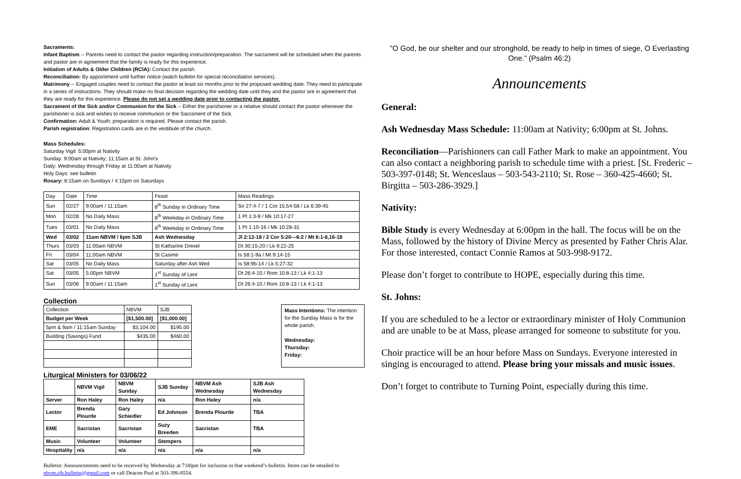Sacraments:
Infant Baptism -- Parents need to contact the pastor regarding instruction/preparation. The sacrament will be scheduled when the parents and pastor are in agreement that the family is ready for this experience.
Initiation of Adults & Older Children (RCIA): Contact the parish.
Reconciliation: By appointment until further notice (watch bulletin for special reconciliation services).
Matrimony -- Engaged couples need to contact the pastor at least six months prior to the proposed wedding date. They need to participate in a series of instructions. They should make no final decision regarding the wedding date until they and the pastor are in agreement that they are ready for this experience. Please do not set a wedding date prior to contacting the pastor.
Sacrament of the Sick and/or Communion for the Sick -- Either the parishioner or a relative should contact the pastor whenever the parishioner is sick and wishes to receive communion or the Sacrament of the Sick.
Confirmation: Adult & Youth; preparation is required. Please contact the parish.
Parish registration: Registration cards are in the vestibule of the church.
Mass Schedules:
Saturday Vigil: 5:00pm at Nativity
Sunday: 9:00am at Nativity; 11:15am at St. John's
Daily: Wednesday through Friday at 11:00am at Nativity
Holy Days: see bulletin
Rosary: 8:15am on Sundays / 4:15pm on Saturdays
| Day | Date | Time | Feast | Mass Readings |
| --- | --- | --- | --- | --- |
| Sun | 02/27 | 9:00am / 11:15am | 8<sup>th</sup> Sunday in Ordinary Time | Sir 27:4-7 / 1 Cor 15:54-58 / Lk 6:39-45 |
| Mon | 02/28 | No Daily Mass | 8<sup>th</sup> Weekday in Ordinary Time | 1 Pt 1:3-9 / Mk 10:17-27 |
| Tues | 03/01 | No Daily Mass | 8<sup>th</sup> Weekday in Ordinary Time | 1 Pt 1:10-16 / Mk 10:28-31 |
| Wed | 03/02 | 11am NBVM / 6pm SJB | Ash Wednesday | Jl 2:12-18 / 2 Cor 5:20—6:2 / Mt 6:1-6,16-18 |
| Thurs | 03/03 | 11:00am NBVM | St Katharine Drexel | Dt 30:15-20 / Lk 9:22-25 |
| Fri | 03/04 | 11:00am NBVM | St Casimir | Is 58:1-9a / Mt 9:14-15 |
| Sat | 03/05 | No Daily Mass | Saturday after Ash Wed | Is 58:9b-14 / Lk 5:27-32 |
| Sat | 03/05 | 5:00pm NBVM | 1<sup>st</sup> Sunday of Lent | Dt 26:4-10 / Rom 10:8-13 / Lk 4:1-13 |
| Sun | 03/06 | 9:00am / 11:15am | 1<sup>st</sup> Sunday of Lent | Dt 26:4-10 / Rom 10:8-13 / Lk 4:1-13 |
Collection
| Collection | NBVM | SJB |
| Budget per Week | [$1,500.00] | [$1,000.00] |
| 5pm & 9am / 11:15am Sunday | $3,104.00 | $195.00 |
| Building (Savings) Fund | $435.00 | $460.00 |
Mass Intentions: The intention for the Sunday Mass is for the whole parish.
Wednesday:
Thursday:
Friday:
Liturgical Ministers for 03/06/22
| | NBVM Vigil | NBVM Sunday | SJB Sunday | NBVM Ash Wednesday | SJB Ash Wednesday |
| Server | Ron Haley | Ron Haley | n/a | Ron Haley | n/a |
| Lector | Brenda Plourde | Gary Schiedler | Ed Johnson | Brenda Plourde | TBA |
| EME | Sacristan | Sacristan | Suzy Breeden | Sacristan | TBA |
| Music | Volunteer | Volunteer | Stempers | | |
| Hospitality | n/a | n/a | n/a | n/a | n/a |
Bulletin: Announcements need to be received by Wednesday at 7:00pm for inclusion in that weekend’s bulletin. Items can be emailed to nbvm.sjb.bulletin@gmail.com or call Deacon Paul at 503-396-8554.
"O God, be our shelter and our stronghold, be ready to help in times of siege, O Everlasting One.” (Psalm 46:2)
Announcements
General:
Ash Wednesday Mass Schedule: 11:00am at Nativity; 6:00pm at St. Johns.
Reconciliation—Parishioners can call Father Mark to make an appointment. You can also contact a neighboring parish to schedule time with a priest. [St. Frederic – 503-397-0148; St. Wenceslaus – 503-543-2110; St. Rose – 360-425-4660; St. Birgitta – 503-286-3929.]
Nativity:
Bible Study is every Wednesday at 6:00pm in the hall. The focus will be on the Mass, followed by the history of Divine Mercy as presented by Father Chris Alar. For those interested, contact Connie Ramos at 503-998-9172.
Please don’t forget to contribute to HOPE, especially during this time.
St. Johns:
If you are scheduled to be a lector or extraordinary minister of Holy Communion and are unable to be at Mass, please arranged for someone to substitute for you.
Choir practice will be an hour before Mass on Sundays. Everyone interested in singing is encouraged to attend. Please bring your missals and music issues.
Don’t forget to contribute to Turning Point, especially during this time.